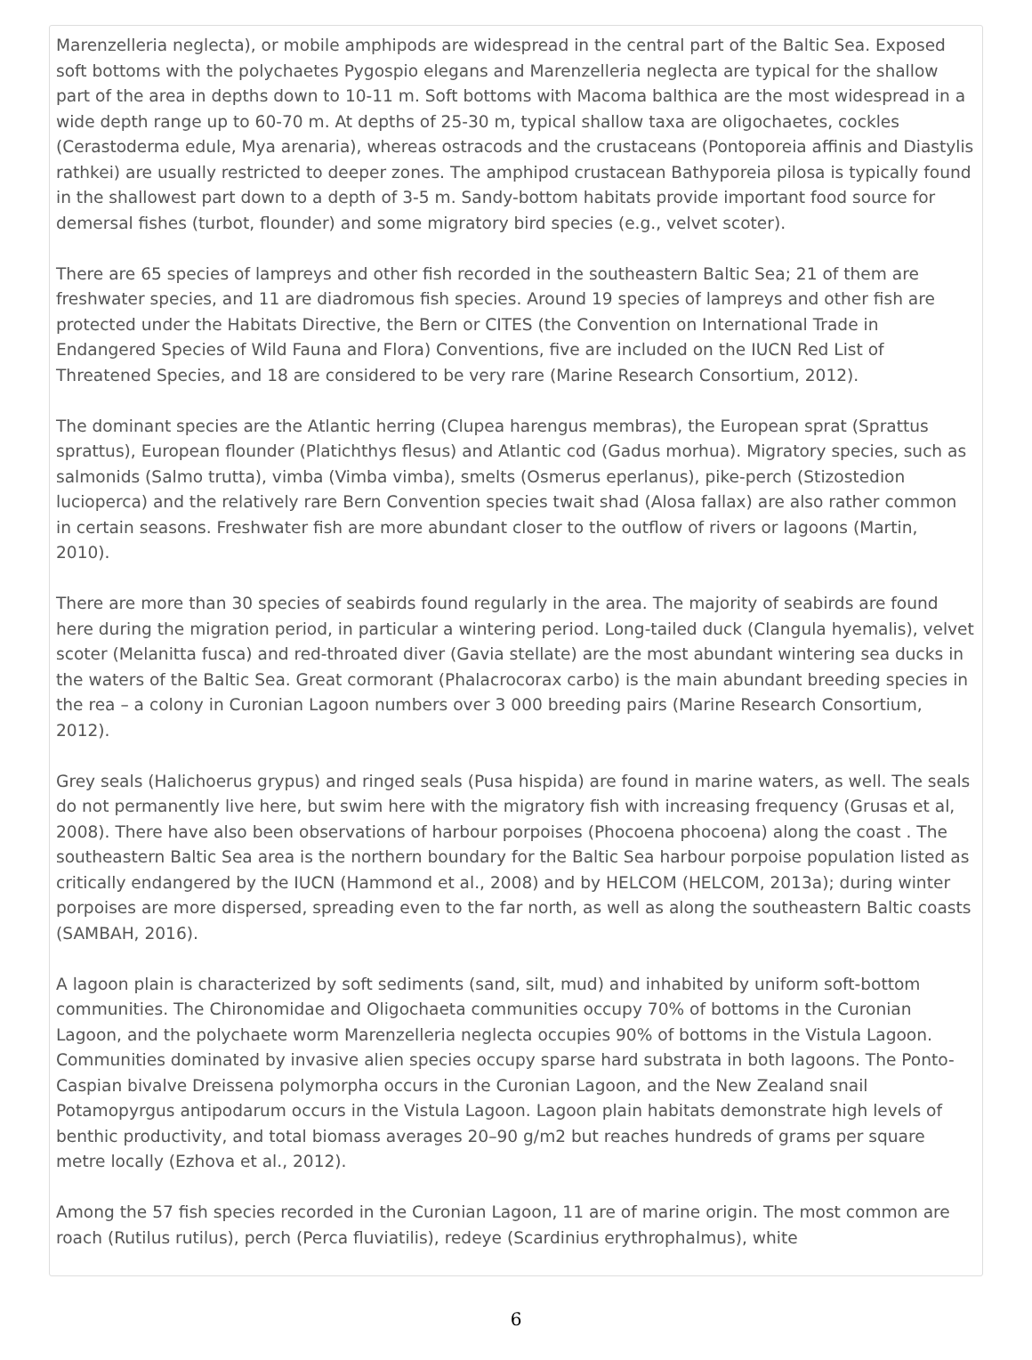Marenzelleria neglecta), or mobile amphipods are widespread in the central part of the Baltic Sea. Exposed soft bottoms with the polychaetes Pygospio elegans and Marenzelleria neglecta are typical for the shallow part of the area in depths down to 10-11 m. Soft bottoms with Macoma balthica are the most widespread in a wide depth range up to 60-70 m. At depths of 25-30 m, typical shallow taxa are oligochaetes, cockles (Cerastoderma edule, Mya arenaria), whereas ostracods and the crustaceans (Pontoporeia affinis and Diastylis rathkei) are usually restricted to deeper zones. The amphipod crustacean Bathyporeia pilosa is typically found in the shallowest part down to a depth of 3-5 m. Sandy-bottom habitats provide important food source for demersal fishes (turbot, flounder) and some migratory bird species (e.g., velvet scoter).
There are 65 species of lampreys and other fish recorded in the southeastern Baltic Sea; 21 of them are freshwater species, and 11 are diadromous fish species. Around 19 species of lampreys and other fish are protected under the Habitats Directive, the Bern or CITES (the Convention on International Trade in Endangered Species of Wild Fauna and Flora) Conventions, five are included on the IUCN Red List of Threatened Species, and 18 are considered to be very rare (Marine Research Consortium, 2012).
The dominant species are the Atlantic herring (Clupea harengus membras), the European sprat (Sprattus sprattus), European flounder (Platichthys flesus) and Atlantic cod (Gadus morhua). Migratory species, such as salmonids (Salmo trutta), vimba (Vimba vimba), smelts (Osmerus eperlanus), pike-perch (Stizostedion lucioperca) and the relatively rare Bern Convention species twait shad (Alosa fallax) are also rather common in certain seasons. Freshwater fish are more abundant closer to the outflow of rivers or lagoons (Martin, 2010).
There are more than 30 species of seabirds found regularly in the area. The majority of seabirds are found here during the migration period, in particular a wintering period. Long-tailed duck (Clangula hyemalis), velvet scoter (Melanitta fusca) and red-throated diver (Gavia stellate) are the most abundant wintering sea ducks in the waters of the Baltic Sea. Great cormorant (Phalacrocorax carbo) is the main abundant breeding species in the rea – a colony in Curonian Lagoon numbers over 3 000 breeding pairs (Marine Research Consortium, 2012).
Grey seals (Halichoerus grypus) and ringed seals (Pusa hispida) are found in marine waters, as well. The seals do not permanently live here, but swim here with the migratory fish with increasing frequency (Grusas et al, 2008). There have also been observations of harbour porpoises (Phocoena phocoena) along the coast . The southeastern Baltic Sea area is the northern boundary for the Baltic Sea harbour porpoise population listed as critically endangered by the IUCN (Hammond et al., 2008) and by HELCOM (HELCOM, 2013a); during winter porpoises are more dispersed, spreading even to the far north, as well as along the southeastern Baltic coasts (SAMBAH, 2016).
A lagoon plain is characterized by soft sediments (sand, silt, mud) and inhabited by uniform soft-bottom communities. The Chironomidae and Oligochaeta communities occupy 70% of bottoms in the Curonian Lagoon, and the polychaete worm Marenzelleria neglecta occupies 90% of bottoms in the Vistula Lagoon. Communities dominated by invasive alien species occupy sparse hard substrata in both lagoons. The Ponto-Caspian bivalve Dreissena polymorpha occurs in the Curonian Lagoon, and the New Zealand snail Potamopyrgus antipodarum occurs in the Vistula Lagoon. Lagoon plain habitats demonstrate high levels of benthic productivity, and total biomass averages 20–90 g/m2 but reaches hundreds of grams per square metre locally (Ezhova et al., 2012).
Among the 57 fish species recorded in the Curonian Lagoon, 11 are of marine origin. The most common are roach (Rutilus rutilus), perch (Perca fluviatilis), redeye (Scardinius erythrophalmus), white
6